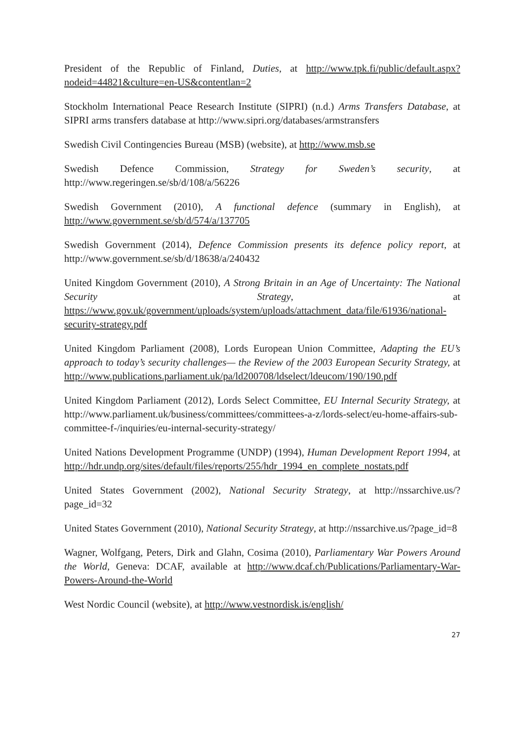President of the Republic of Finland, Duties, at http://www.tpk.fi/public/default.aspx?nodeid=44821&culture=en-US&contentlan=2
Stockholm International Peace Research Institute (SIPRI) (n.d.) Arms Transfers Database, at SIPRI arms transfers database at http://www.sipri.org/databases/armstransfers
Swedish Civil Contingencies Bureau (MSB) (website), at http://www.msb.se
Swedish Defence Commission, Strategy for Sweden’s security, at http://www.regeringen.se/sb/d/108/a/56226
Swedish Government (2010), A functional defence (summary in English), at http://www.government.se/sb/d/574/a/137705
Swedish Government (2014), Defence Commission presents its defence policy report, at http://www.government.se/sb/d/18638/a/240432
United Kingdom Government (2010), A Strong Britain in an Age of Uncertainty: The National Security Strategy, at https://www.gov.uk/government/uploads/system/uploads/attachment_data/file/61936/national-security-strategy.pdf
United Kingdom Parliament (2008), Lords European Union Committee, Adapting the EU’s approach to today’s security challenges— the Review of the 2003 European Security Strategy, at http://www.publications.parliament.uk/pa/ld200708/ldselect/ldeucom/190/190.pdf
United Kingdom Parliament (2012), Lords Select Committee, EU Internal Security Strategy, at http://www.parliament.uk/business/committees/committees-a-z/lords-select/eu-home-affairs-sub-committee-f-/inquiries/eu-internal-security-strategy/
United Nations Development Programme (UNDP) (1994), Human Development Report 1994, at http://hdr.undp.org/sites/default/files/reports/255/hdr_1994_en_complete_nostats.pdf
United States Government (2002), National Security Strategy, at http://nssarchive.us/?page_id=32
United States Government (2010), National Security Strategy, at http://nssarchive.us/?page_id=8
Wagner, Wolfgang, Peters, Dirk and Glahn, Cosima (2010), Parliamentary War Powers Around the World, Geneva: DCAF, available at http://www.dcaf.ch/Publications/Parliamentary-War-Powers-Around-the-World
West Nordic Council (website), at http://www.vestnordisk.is/english/
27